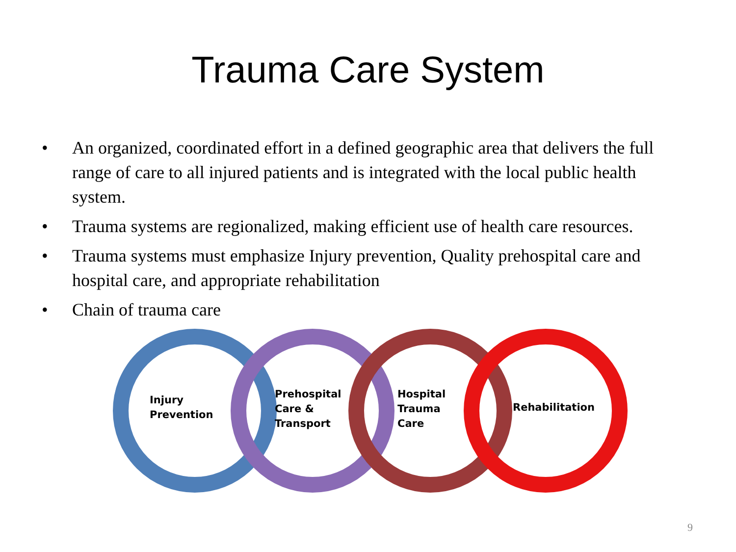Trauma Care System
• An organized, coordinated effort in a defined geographic area that delivers the full range of care to all injured patients and is integrated with the local public health system.
• Trauma systems are regionalized, making efficient use of health care resources.
• Trauma systems must emphasize Injury prevention, Quality prehospital care and hospital care, and appropriate rehabilitation
• Chain of trauma care
Injury
Prevention
Prehospital
Care &
Transport
Hospital
Trauma
Care
Rehabilitation
9